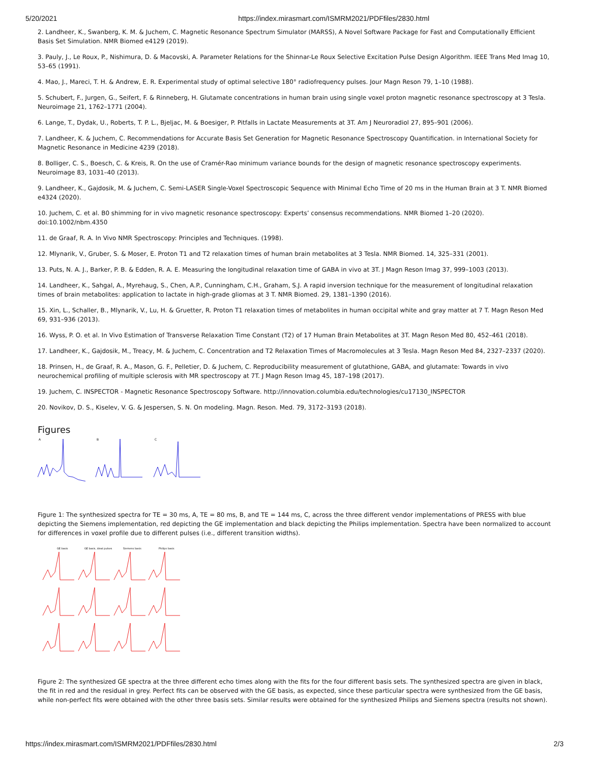5/20/2021 https://index.mirasmart.com/ISMRM2021/PDFfiles/2830.html
2. Landheer, K., Swanberg, K. M. & Juchem, C. Magnetic Resonance Spectrum Simulator (MARSS), A Novel Software Package for Fast and Computationally Efficient Basis Set Simulation. NMR Biomed e4129 (2019).
3. Pauly, J., Le Roux, P., Nishimura, D. & Macovski, A. Parameter Relations for the Shinnar-Le Roux Selective Excitation Pulse Design Algorithm. IEEE Trans Med Imag 10, 53–65 (1991).
4. Mao, J., Mareci, T. H. & Andrew, E. R. Experimental study of optimal selective 180° radiofrequency pulses. Jour Magn Reson 79, 1–10 (1988).
5. Schubert, F., Jurgen, G., Seifert, F. & Rinneberg, H. Glutamate concentrations in human brain using single voxel proton magnetic resonance spectroscopy at 3 Tesla. Neuroimage 21, 1762–1771 (2004).
6. Lange, T., Dydak, U., Roberts, T. P. L., Bjeljac, M. & Boesiger, P. Pitfalls in Lactate Measurements at 3T. Am J Neuroradiol 27, 895–901 (2006).
7. Landheer, K. & Juchem, C. Recommendations for Accurate Basis Set Generation for Magnetic Resonance Spectroscopy Quantification. in International Society for Magnetic Resonance in Medicine 4239 (2018).
8. Bolliger, C. S., Boesch, C. & Kreis, R. On the use of Cramér-Rao minimum variance bounds for the design of magnetic resonance spectroscopy experiments. Neuroimage 83, 1031–40 (2013).
9. Landheer, K., Gajdosik, M. & Juchem, C. Semi-LASER Single-Voxel Spectroscopic Sequence with Minimal Echo Time of 20 ms in the Human Brain at 3 T. NMR Biomed e4324 (2020).
10. Juchem, C. et al. B0 shimming for in vivo magnetic resonance spectroscopy: Experts’ consensus recommendations. NMR Biomed 1–20 (2020). doi:10.1002/nbm.4350
11. de Graaf, R. A. In Vivo NMR Spectroscopy: Principles and Techniques. (1998).
12. Mlynarik, V., Gruber, S. & Moser, E. Proton T1 and T2 relaxation times of human brain metabolites at 3 Tesla. NMR Biomed. 14, 325–331 (2001).
13. Puts, N. A. J., Barker, P. B. & Edden, R. A. E. Measuring the longitudinal relaxation time of GABA in vivo at 3T. J Magn Reson Imag 37, 999–1003 (2013).
14. Landheer, K., Sahgal, A., Myrehaug, S., Chen, A.P., Cunningham, C.H., Graham, S.J. A rapid inversion technique for the measurement of longitudinal relaxation times of brain metabolites: application to lactate in high-grade gliomas at 3 T. NMR Biomed. 29, 1381–1390 (2016).
15. Xin, L., Schaller, B., Mlynarik, V., Lu, H. & Gruetter, R. Proton T1 relaxation times of metabolites in human occipital white and gray matter at 7 T. Magn Reson Med 69, 931–936 (2013).
16. Wyss, P. O. et al. In Vivo Estimation of Transverse Relaxation Time Constant (T2) of 17 Human Brain Metabolites at 3T. Magn Reson Med 80, 452–461 (2018).
17. Landheer, K., Gajdosik, M., Treacy, M. & Juchem, C. Concentration and T2 Relaxation Times of Macromolecules at 3 Tesla. Magn Reson Med 84, 2327–2337 (2020).
18. Prinsen, H., de Graaf, R. A., Mason, G. F., Pelletier, D. & Juchem, C. Reproducibility measurement of glutathione, GABA, and glutamate: Towards in vivo neurochemical profiling of multiple sclerosis with MR spectroscopy at 7T. J Magn Reson Imag 45, 187–198 (2017).
19. Juchem, C. INSPECTOR - Magnetic Resonance Spectroscopy Software. http://innovation.columbia.edu/technologies/cu17130_INSPECTOR
20. Novikov, D. S., Kiselev, V. G. & Jespersen, S. N. On modeling. Magn. Reson. Med. 79, 3172–3193 (2018).
Figures
A
B
C
Figure 1: The synthesized spectra for TE = 30 ms, A, TE = 80 ms, B, and TE = 144 ms, C, across the three different vendor implementations of PRESS with blue depicting the Siemens implementation, red depicting the GE implementation and black depicting the Philips implementation. Spectra have been normalized to account for differences in voxel profile due to different pulses (i.e., different transition widths).
GE basis
GE basis, ideal pulses
Siemens basis
Philips basis
Figure 2: The synthesized GE spectra at the three different echo times along with the fits for the four different basis sets. The synthesized spectra are given in black, the fit in red and the residual in grey. Perfect fits can be observed with the GE basis, as expected, since these particular spectra were synthesized from the GE basis, while non-perfect fits were obtained with the other three basis sets. Similar results were obtained for the synthesized Philips and Siemens spectra (results not shown).
https://index.mirasmart.com/ISMRM2021/PDFfiles/2830.html 2/3